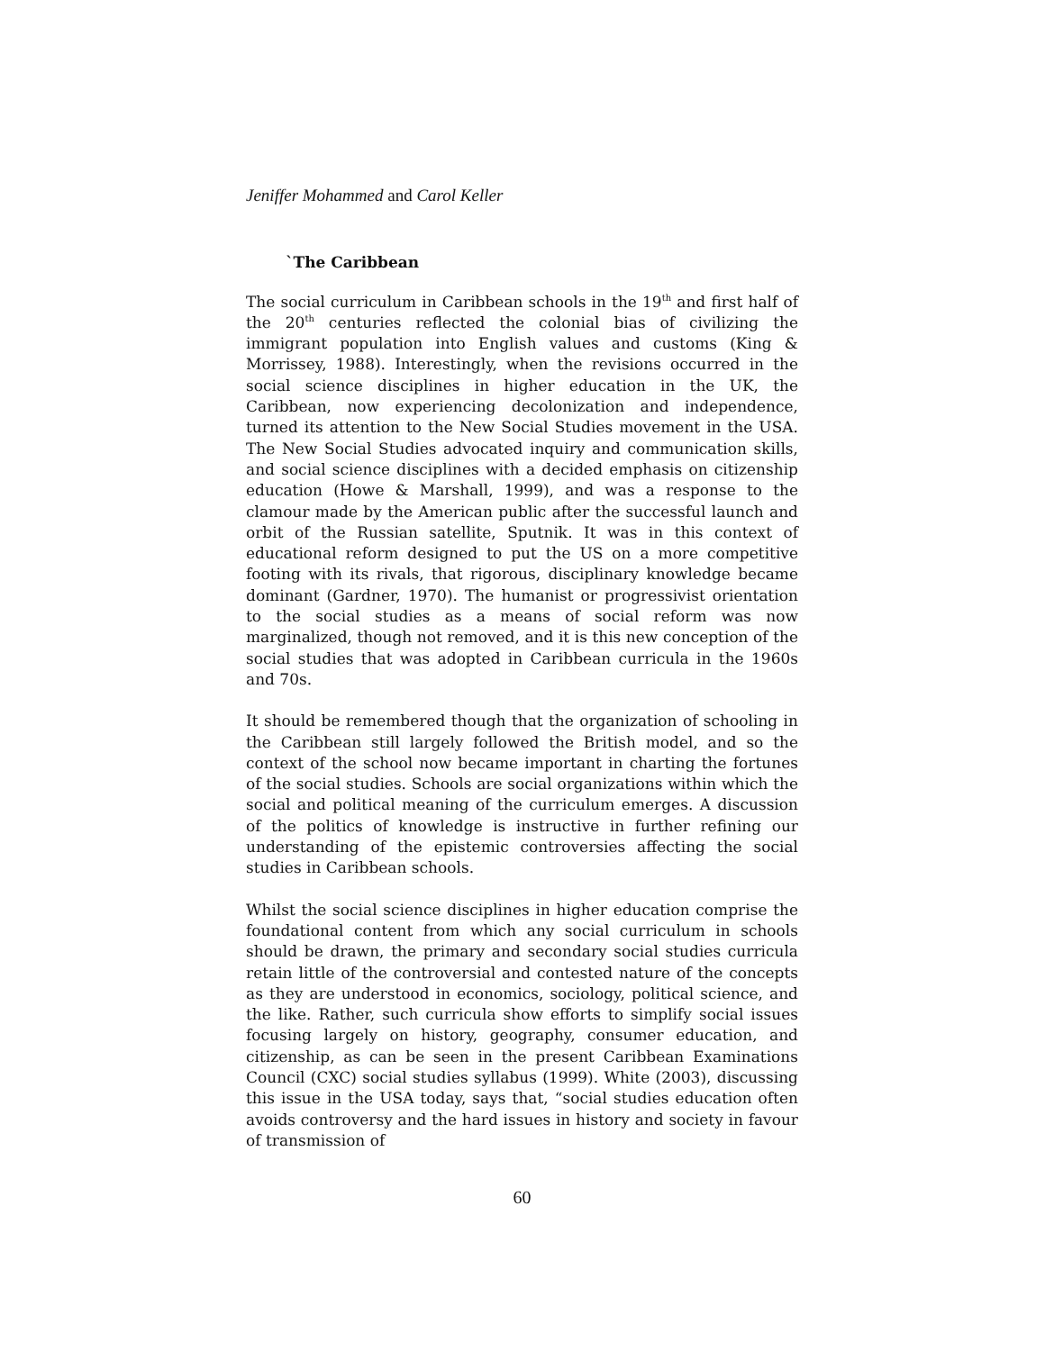Jeniffer Mohammed and Carol Keller
`The Caribbean
The social curriculum in Caribbean schools in the 19<sup>th</sup> and first half of the 20<sup>th</sup> centuries reflected the colonial bias of civilizing the immigrant population into English values and customs (King & Morrissey, 1988). Interestingly, when the revisions occurred in the social science disciplines in higher education in the UK, the Caribbean, now experiencing decolonization and independence, turned its attention to the New Social Studies movement in the USA. The New Social Studies advocated inquiry and communication skills, and social science disciplines with a decided emphasis on citizenship education (Howe & Marshall, 1999), and was a response to the clamour made by the American public after the successful launch and orbit of the Russian satellite, Sputnik. It was in this context of educational reform designed to put the US on a more competitive footing with its rivals, that rigorous, disciplinary knowledge became dominant (Gardner, 1970). The humanist or progressivist orientation to the social studies as a means of social reform was now marginalized, though not removed, and it is this new conception of the social studies that was adopted in Caribbean curricula in the 1960s and 70s.
It should be remembered though that the organization of schooling in the Caribbean still largely followed the British model, and so the context of the school now became important in charting the fortunes of the social studies. Schools are social organizations within which the social and political meaning of the curriculum emerges. A discussion of the politics of knowledge is instructive in further refining our understanding of the epistemic controversies affecting the social studies in Caribbean schools.
Whilst the social science disciplines in higher education comprise the foundational content from which any social curriculum in schools should be drawn, the primary and secondary social studies curricula retain little of the controversial and contested nature of the concepts as they are understood in economics, sociology, political science, and the like. Rather, such curricula show efforts to simplify social issues focusing largely on history, geography, consumer education, and citizenship, as can be seen in the present Caribbean Examinations Council (CXC) social studies syllabus (1999). White (2003), discussing this issue in the USA today, says that, “social studies education often avoids controversy and the hard issues in history and society in favour of transmission of
60